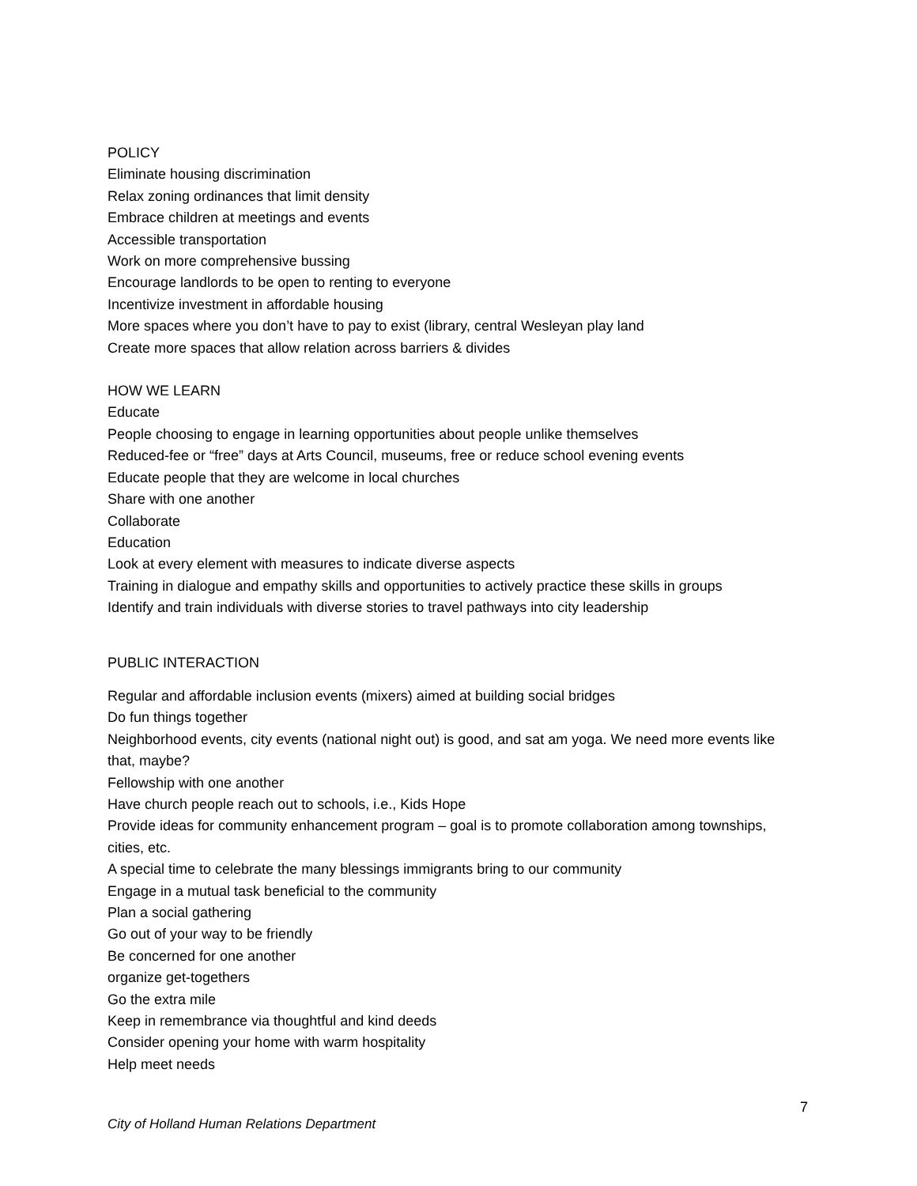POLICY
Eliminate housing discrimination
Relax zoning ordinances that limit density
Embrace children at meetings and events
Accessible transportation
Work on more comprehensive bussing
Encourage landlords to be open to renting to everyone
Incentivize investment in affordable housing
More spaces where you don’t have to pay to exist (library, central Wesleyan play land
Create more spaces that allow relation across barriers & divides
HOW WE LEARN
Educate
People choosing to engage in learning opportunities about people unlike themselves
Reduced-fee or “free” days at Arts Council, museums, free or reduce school evening events
Educate people that they are welcome in local churches
Share with one another
Collaborate
Education
Look at every element with measures to indicate diverse aspects
Training in dialogue and empathy skills and opportunities to actively practice these skills in groups
Identify and train individuals with diverse stories to travel pathways into city leadership
PUBLIC INTERACTION
Regular and affordable inclusion events (mixers) aimed at building social bridges
Do fun things together
Neighborhood events, city events (national night out) is good, and sat am yoga. We need more events like that, maybe?
Fellowship with one another
Have church people reach out to schools, i.e., Kids Hope
Provide ideas for community enhancement program – goal is to promote collaboration among townships, cities, etc.
A special time to celebrate the many blessings immigrants bring to our community
Engage in a mutual task beneficial to the community
Plan a social gathering
Go out of your way to be friendly
Be concerned for one another
organize get-togethers
Go the extra mile
Keep in remembrance via thoughtful and kind deeds
Consider opening your home with warm hospitality
Help meet needs
7
City of Holland Human Relations Department